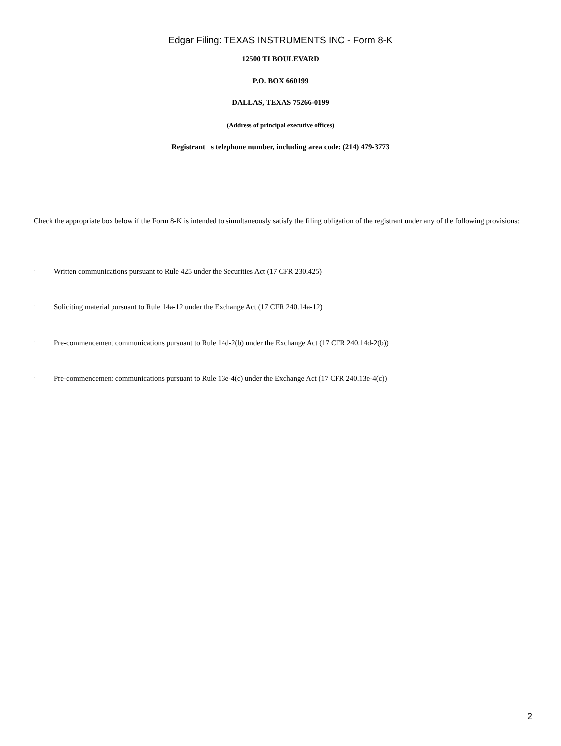Edgar Filing: TEXAS INSTRUMENTS INC - Form 8-K
12500 TI BOULEVARD
P.O. BOX 660199
DALLAS, TEXAS 75266-0199
(Address of principal executive offices)
Registrant s telephone number, including area code: (214) 479-3773
Check the appropriate box below if the Form 8-K is intended to simultaneously satisfy the filing obligation of the registrant under any of the following provisions:
¨ Written communications pursuant to Rule 425 under the Securities Act (17 CFR 230.425)
¨ Soliciting material pursuant to Rule 14a-12 under the Exchange Act (17 CFR 240.14a-12)
¨ Pre-commencement communications pursuant to Rule 14d-2(b) under the Exchange Act (17 CFR 240.14d-2(b))
¨ Pre-commencement communications pursuant to Rule 13e-4(c) under the Exchange Act (17 CFR 240.13e-4(c))
2